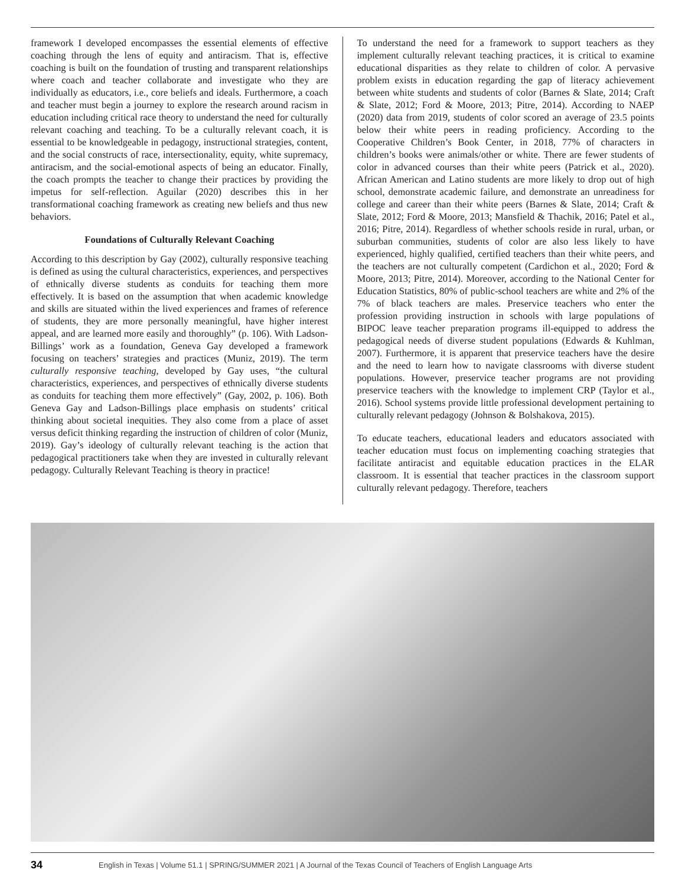framework I developed encompasses the essential elements of effective coaching through the lens of equity and antiracism. That is, effective coaching is built on the foundation of trusting and transparent relationships where coach and teacher collaborate and investigate who they are individually as educators, i.e., core beliefs and ideals. Furthermore, a coach and teacher must begin a journey to explore the research around racism in education including critical race theory to understand the need for culturally relevant coaching and teaching. To be a culturally relevant coach, it is essential to be knowledgeable in pedagogy, instructional strategies, content, and the social constructs of race, intersectionality, equity, white supremacy, antiracism, and the social-emotional aspects of being an educator. Finally, the coach prompts the teacher to change their practices by providing the impetus for self-reflection. Aguilar (2020) describes this in her transformational coaching framework as creating new beliefs and thus new behaviors.
Foundations of Culturally Relevant Coaching
According to this description by Gay (2002), culturally responsive teaching is defined as using the cultural characteristics, experiences, and perspectives of ethnically diverse students as conduits for teaching them more effectively. It is based on the assumption that when academic knowledge and skills are situated within the lived experiences and frames of reference of students, they are more personally meaningful, have higher interest appeal, and are learned more easily and thoroughly” (p. 106). With Ladson-Billings’ work as a foundation, Geneva Gay developed a framework focusing on teachers’ strategies and practices (Muniz, 2019). The term culturally responsive teaching, developed by Gay uses, “the cultural characteristics, experiences, and perspectives of ethnically diverse students as conduits for teaching them more effectively” (Gay, 2002, p. 106). Both Geneva Gay and Ladson-Billings place emphasis on students’ critical thinking about societal inequities. They also come from a place of asset versus deficit thinking regarding the instruction of children of color (Muniz, 2019). Gay’s ideology of culturally relevant teaching is the action that pedagogical practitioners take when they are invested in culturally relevant pedagogy. Culturally Relevant Teaching is theory in practice!
To understand the need for a framework to support teachers as they implement culturally relevant teaching practices, it is critical to examine educational disparities as they relate to children of color. A pervasive problem exists in education regarding the gap of literacy achievement between white students and students of color (Barnes & Slate, 2014; Craft & Slate, 2012; Ford & Moore, 2013; Pitre, 2014). According to NAEP (2020) data from 2019, students of color scored an average of 23.5 points below their white peers in reading proficiency. According to the Cooperative Children’s Book Center, in 2018, 77% of characters in children’s books were animals/other or white. There are fewer students of color in advanced courses than their white peers (Patrick et al., 2020). African American and Latino students are more likely to drop out of high school, demonstrate academic failure, and demonstrate an unreadiness for college and career than their white peers (Barnes & Slate, 2014; Craft & Slate, 2012; Ford & Moore, 2013; Mansfield & Thachik, 2016; Patel et al., 2016; Pitre, 2014). Regardless of whether schools reside in rural, urban, or suburban communities, students of color are also less likely to have experienced, highly qualified, certified teachers than their white peers, and the teachers are not culturally competent (Cardichon et al., 2020; Ford & Moore, 2013; Pitre, 2014). Moreover, according to the National Center for Education Statistics, 80% of public-school teachers are white and 2% of the 7% of black teachers are males. Preservice teachers who enter the profession providing instruction in schools with large populations of BIPOC leave teacher preparation programs ill-equipped to address the pedagogical needs of diverse student populations (Edwards & Kuhlman, 2007). Furthermore, it is apparent that preservice teachers have the desire and the need to learn how to navigate classrooms with diverse student populations. However, preservice teacher programs are not providing preservice teachers with the knowledge to implement CRP (Taylor et al., 2016). School systems provide little professional development pertaining to culturally relevant pedagogy (Johnson & Bolshakova, 2015).
To educate teachers, educational leaders and educators associated with teacher education must focus on implementing coaching strategies that facilitate antiracist and equitable education practices in the ELAR classroom. It is essential that teacher practices in the classroom support culturally relevant pedagogy. Therefore, teachers
34 English in Texas | Volume 51.1 | SPRING/SUMMER 2021 | A Journal of the Texas Council of Teachers of English Language Arts